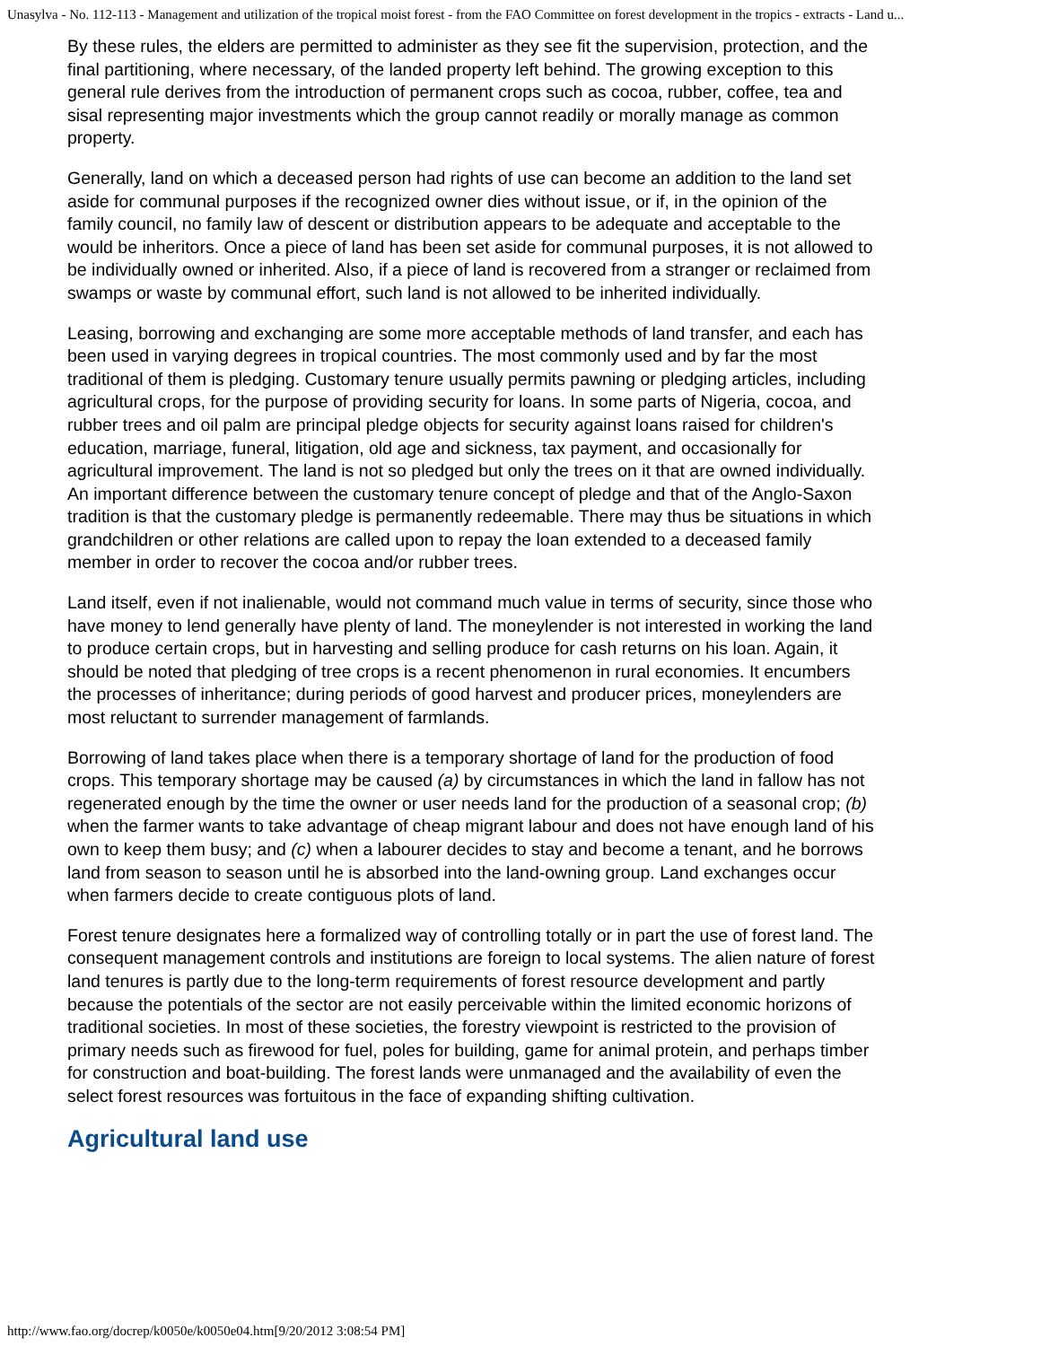Unasylva - No. 112-113 - Management and utilization of the tropical moist forest - from the FAO Committee on forest development in the tropics - extracts - Land u...
By these rules, the elders are permitted to administer as they see fit the supervision, protection, and the final partitioning, where necessary, of the landed property left behind. The growing exception to this general rule derives from the introduction of permanent crops such as cocoa, rubber, coffee, tea and sisal representing major investments which the group cannot readily or morally manage as common property.
Generally, land on which a deceased person had rights of use can become an addition to the land set aside for communal purposes if the recognized owner dies without issue, or if, in the opinion of the family council, no family law of descent or distribution appears to be adequate and acceptable to the would be inheritors. Once a piece of land has been set aside for communal purposes, it is not allowed to be individually owned or inherited. Also, if a piece of land is recovered from a stranger or reclaimed from swamps or waste by communal effort, such land is not allowed to be inherited individually.
Leasing, borrowing and exchanging are some more acceptable methods of land transfer, and each has been used in varying degrees in tropical countries. The most commonly used and by far the most traditional of them is pledging. Customary tenure usually permits pawning or pledging articles, including agricultural crops, for the purpose of providing security for loans. In some parts of Nigeria, cocoa, and rubber trees and oil palm are principal pledge objects for security against loans raised for children's education, marriage, funeral, litigation, old age and sickness, tax payment, and occasionally for agricultural improvement. The land is not so pledged but only the trees on it that are owned individually. An important difference between the customary tenure concept of pledge and that of the Anglo-Saxon tradition is that the customary pledge is permanently redeemable. There may thus be situations in which grandchildren or other relations are called upon to repay the loan extended to a deceased family member in order to recover the cocoa and/or rubber trees.
Land itself, even if not inalienable, would not command much value in terms of security, since those who have money to lend generally have plenty of land. The moneylender is not interested in working the land to produce certain crops, but in harvesting and selling produce for cash returns on his loan. Again, it should be noted that pledging of tree crops is a recent phenomenon in rural economies. It encumbers the processes of inheritance; during periods of good harvest and producer prices, moneylenders are most reluctant to surrender management of farmlands.
Borrowing of land takes place when there is a temporary shortage of land for the production of food crops. This temporary shortage may be caused (a) by circumstances in which the land in fallow has not regenerated enough by the time the owner or user needs land for the production of a seasonal crop; (b) when the farmer wants to take advantage of cheap migrant labour and does not have enough land of his own to keep them busy; and (c) when a labourer decides to stay and become a tenant, and he borrows land from season to season until he is absorbed into the land-owning group. Land exchanges occur when farmers decide to create contiguous plots of land.
Forest tenure designates here a formalized way of controlling totally or in part the use of forest land. The consequent management controls and institutions are foreign to local systems. The alien nature of forest land tenures is partly due to the long-term requirements of forest resource development and partly because the potentials of the sector are not easily perceivable within the limited economic horizons of traditional societies. In most of these societies, the forestry viewpoint is restricted to the provision of primary needs such as firewood for fuel, poles for building, game for animal protein, and perhaps timber for construction and boat-building. The forest lands were unmanaged and the availability of even the select forest resources was fortuitous in the face of expanding shifting cultivation.
Agricultural land use
http://www.fao.org/docrep/k0050e/k0050e04.htm[9/20/2012 3:08:54 PM]